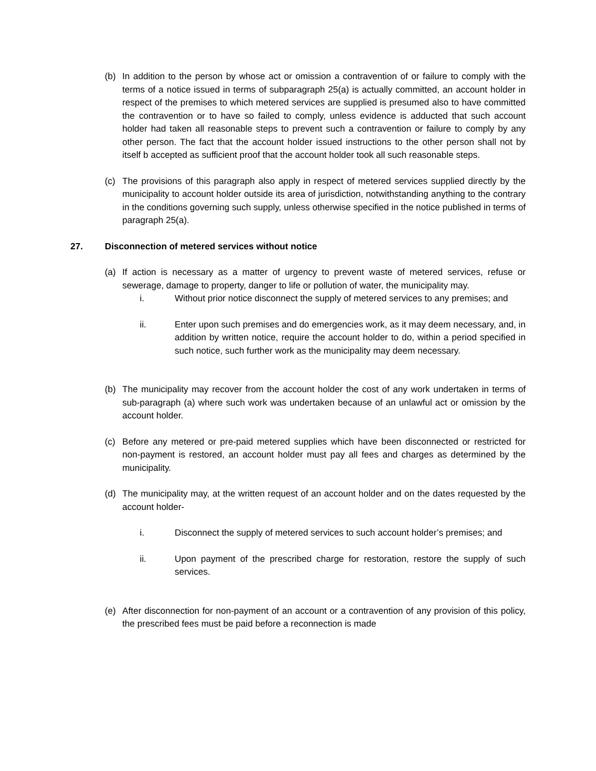(b) In addition to the person by whose act or omission a contravention of or failure to comply with the terms of a notice issued in terms of subparagraph 25(a) is actually committed, an account holder in respect of the premises to which metered services are supplied is presumed also to have committed the contravention or to have so failed to comply, unless evidence is adducted that such account holder had taken all reasonable steps to prevent such a contravention or failure to comply by any other person. The fact that the account holder issued instructions to the other person shall not by itself b accepted as sufficient proof that the account holder took all such reasonable steps.
(c) The provisions of this paragraph also apply in respect of metered services supplied directly by the municipality to account holder outside its area of jurisdiction, notwithstanding anything to the contrary in the conditions governing such supply, unless otherwise specified in the notice published in terms of paragraph 25(a).
27. Disconnection of metered services without notice
(a) If action is necessary as a matter of urgency to prevent waste of metered services, refuse or sewerage, damage to property, danger to life or pollution of water, the municipality may.
i. Without prior notice disconnect the supply of metered services to any premises; and
ii. Enter upon such premises and do emergencies work, as it may deem necessary, and, in addition by written notice, require the account holder to do, within a period specified in such notice, such further work as the municipality may deem necessary.
(b) The municipality may recover from the account holder the cost of any work undertaken in terms of sub-paragraph (a) where such work was undertaken because of an unlawful act or omission by the account holder.
(c) Before any metered or pre-paid metered supplies which have been disconnected or restricted for non-payment is restored, an account holder must pay all fees and charges as determined by the municipality.
(d) The municipality may, at the written request of an account holder and on the dates requested by the account holder-
i. Disconnect the supply of metered services to such account holder’s premises; and
ii. Upon payment of the prescribed charge for restoration, restore the supply of such services.
(e) After disconnection for non-payment of an account or a contravention of any provision of this policy, the prescribed fees must be paid before a reconnection is made